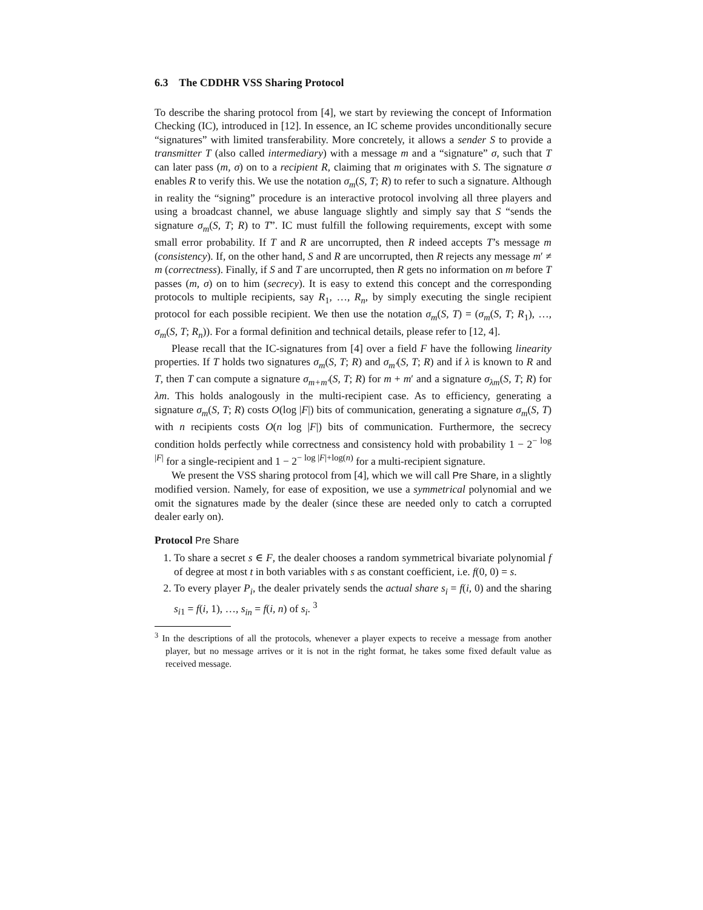6.3 The CDDHR VSS Sharing Protocol
To describe the sharing protocol from [4], we start by reviewing the concept of Information Checking (IC), introduced in [12]. In essence, an IC scheme provides unconditionally secure “signatures” with limited transferability. More concretely, it allows a sender S to provide a transmitter T (also called intermediary) with a message m and a “signature” σ, such that T can later pass (m, σ) on to a recipient R, claiming that m originates with S. The signature σ enables R to verify this. We use the notation σ<sub>m</sub>(S, T; R) to refer to such a signature. Although in reality the “signing” procedure is an interactive protocol involving all three players and using a broadcast channel, we abuse language slightly and simply say that S “sends the signature σ<sub>m</sub>(S, T; R) to T”. IC must fulfill the following requirements, except with some small error probability. If T and R are uncorrupted, then R indeed accepts T’s message m (consistency). If, on the other hand, S and R are uncorrupted, then R rejects any message m′ ≠ m (correctness). Finally, if S and T are uncorrupted, then R gets no information on m before T passes (m, σ) on to him (secrecy). It is easy to extend this concept and the corresponding protocols to multiple recipients, say R<sub>1</sub>, …, R<sub>n</sub>, by simply executing the single recipient protocol for each possible recipient. We then use the notation σ<sub>m</sub>(S, T) = (σ<sub>m</sub>(S, T; R<sub>1</sub>), …, σ<sub>m</sub>(S, T; R<sub>n</sub>)). For a formal definition and technical details, please refer to [12, 4].
Please recall that the IC-signatures from [4] over a field F have the following linearity properties. If T holds two signatures σ<sub>m</sub>(S, T; R) and σ<sub>m′</sub>(S, T; R) and if λ is known to R and T, then T can compute a signature σ<sub>m+m′</sub>(S, T; R) for m + m′ and a signature σ<sub>λm</sub>(S, T; R) for λm. This holds analogously in the multi-recipient case. As to efficiency, generating a signature σ<sub>m</sub>(S, T; R) costs O(log |F|) bits of communication, generating a signature σ<sub>m</sub>(S, T) with n recipients costs O(n log |F|) bits of communication. Furthermore, the secrecy condition holds perfectly while correctness and consistency hold with probability 1 − 2<sup>− log |F|</sup> for a single-recipient and 1 − 2<sup>− log |F|+log(n)</sup> for a multi-recipient signature.
We present the VSS sharing protocol from [4], which we will call Pre Share, in a slightly modified version. Namely, for ease of exposition, we use a symmetrical polynomial and we omit the signatures made by the dealer (since these are needed only to catch a corrupted dealer early on).
Protocol Pre Share
1. To share a secret s ∈ F, the dealer chooses a random symmetrical bivariate polynomial f of degree at most t in both variables with s as constant coefficient, i.e. f(0, 0) = s.
2. To every player P<sub>i</sub>, the dealer privately sends the actual share s<sub>i</sub> = f(i, 0) and the sharing s<sub>i1</sub> = f(i, 1), …, s<sub>in</sub> = f(i, n) of s<sub>i</sub>. <sup>3</sup>
<sup>3</sup> In the descriptions of all the protocols, whenever a player expects to receive a message from another player, but no message arrives or it is not in the right format, he takes some fixed default value as received message.